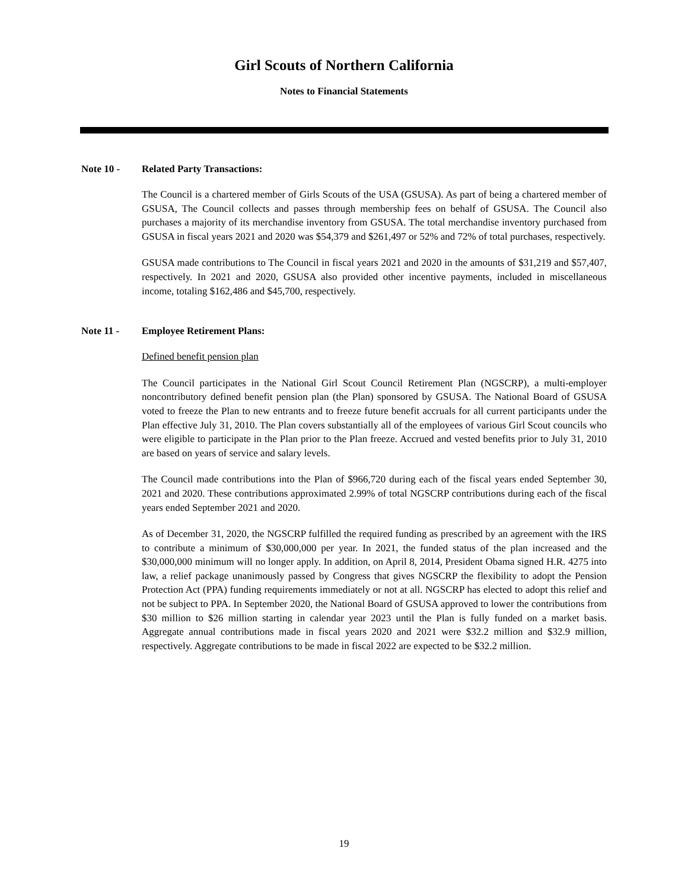Girl Scouts of Northern California
Notes to Financial Statements
Note 10 - Related Party Transactions:
The Council is a chartered member of Girls Scouts of the USA (GSUSA). As part of being a chartered member of GSUSA, The Council collects and passes through membership fees on behalf of GSUSA. The Council also purchases a majority of its merchandise inventory from GSUSA. The total merchandise inventory purchased from GSUSA in fiscal years 2021 and 2020 was $54,379 and $261,497 or 52% and 72% of total purchases, respectively.
GSUSA made contributions to The Council in fiscal years 2021 and 2020 in the amounts of $31,219 and $57,407, respectively. In 2021 and 2020, GSUSA also provided other incentive payments, included in miscellaneous income, totaling $162,486 and $45,700, respectively.
Note 11 - Employee Retirement Plans:
Defined benefit pension plan
The Council participates in the National Girl Scout Council Retirement Plan (NGSCRP), a multi-employer noncontributory defined benefit pension plan (the Plan) sponsored by GSUSA. The National Board of GSUSA voted to freeze the Plan to new entrants and to freeze future benefit accruals for all current participants under the Plan effective July 31, 2010. The Plan covers substantially all of the employees of various Girl Scout councils who were eligible to participate in the Plan prior to the Plan freeze. Accrued and vested benefits prior to July 31, 2010 are based on years of service and salary levels.
The Council made contributions into the Plan of $966,720 during each of the fiscal years ended September 30, 2021 and 2020. These contributions approximated 2.99% of total NGSCRP contributions during each of the fiscal years ended September 2021 and 2020.
As of December 31, 2020, the NGSCRP fulfilled the required funding as prescribed by an agreement with the IRS to contribute a minimum of $30,000,000 per year. In 2021, the funded status of the plan increased and the $30,000,000 minimum will no longer apply. In addition, on April 8, 2014, President Obama signed H.R. 4275 into law, a relief package unanimously passed by Congress that gives NGSCRP the flexibility to adopt the Pension Protection Act (PPA) funding requirements immediately or not at all. NGSCRP has elected to adopt this relief and not be subject to PPA. In September 2020, the National Board of GSUSA approved to lower the contributions from $30 million to $26 million starting in calendar year 2023 until the Plan is fully funded on a market basis. Aggregate annual contributions made in fiscal years 2020 and 2021 were $32.2 million and $32.9 million, respectively. Aggregate contributions to be made in fiscal 2022 are expected to be $32.2 million.
19